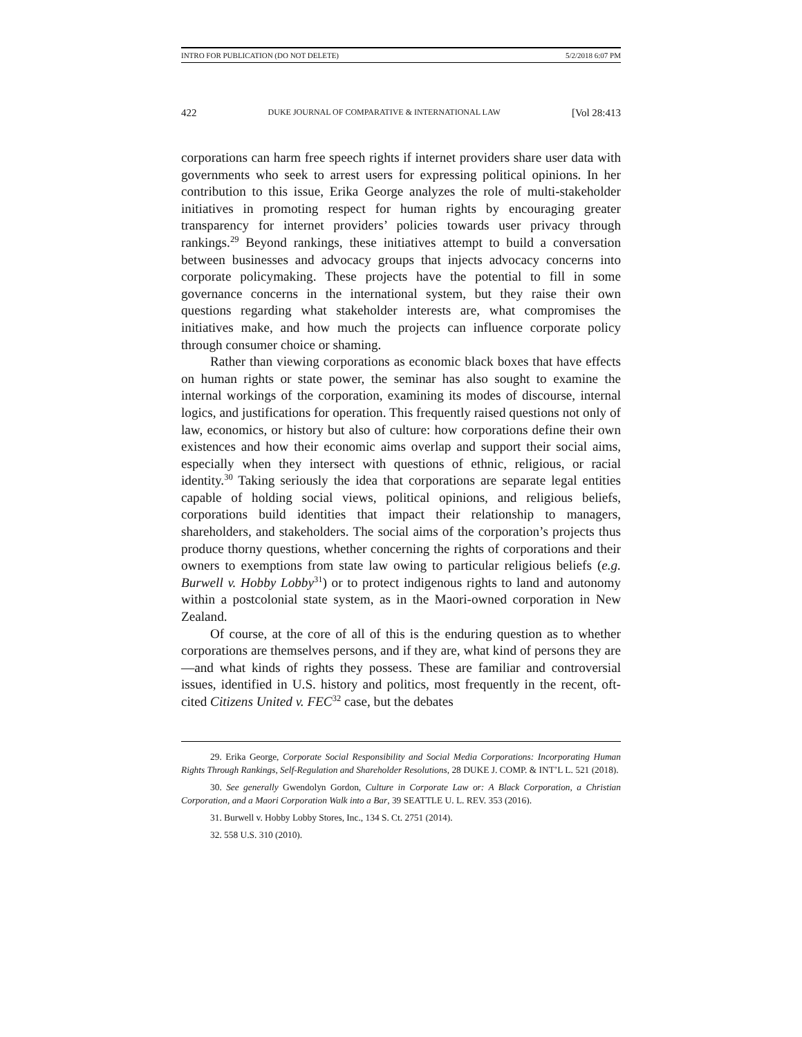INTRO FOR PUBLICATION (DO NOT DELETE) 5/2/2018 6:07 PM
422 DUKE JOURNAL OF COMPARATIVE & INTERNATIONAL LAW [Vol 28:413
corporations can harm free speech rights if internet providers share user data with governments who seek to arrest users for expressing political opinions. In her contribution to this issue, Erika George analyzes the role of multi-stakeholder initiatives in promoting respect for human rights by encouraging greater transparency for internet providers’ policies towards user privacy through rankings.<sup>29</sup> Beyond rankings, these initiatives attempt to build a conversation between businesses and advocacy groups that injects advocacy concerns into corporate policymaking. These projects have the potential to fill in some governance concerns in the international system, but they raise their own questions regarding what stakeholder interests are, what compromises the initiatives make, and how much the projects can influence corporate policy through consumer choice or shaming.
Rather than viewing corporations as economic black boxes that have effects on human rights or state power, the seminar has also sought to examine the internal workings of the corporation, examining its modes of discourse, internal logics, and justifications for operation. This frequently raised questions not only of law, economics, or history but also of culture: how corporations define their own existences and how their economic aims overlap and support their social aims, especially when they intersect with questions of ethnic, religious, or racial identity.<sup>30</sup> Taking seriously the idea that corporations are separate legal entities capable of holding social views, political opinions, and religious beliefs, corporations build identities that impact their relationship to managers, shareholders, and stakeholders. The social aims of the corporation’s projects thus produce thorny questions, whether concerning the rights of corporations and their owners to exemptions from state law owing to particular religious beliefs (e.g. Burwell v. Hobby Lobby<sup>31</sup>) or to protect indigenous rights to land and autonomy within a postcolonial state system, as in the Maori-owned corporation in New Zealand.
Of course, at the core of all of this is the enduring question as to whether corporations are themselves persons, and if they are, what kind of persons they are—and what kinds of rights they possess. These are familiar and controversial issues, identified in U.S. history and politics, most frequently in the recent, oft-cited Citizens United v. FEC<sup>32</sup> case, but the debates
29. Erika George, Corporate Social Responsibility and Social Media Corporations: Incorporating Human Rights Through Rankings, Self-Regulation and Shareholder Resolutions, 28 DUKE J. COMP. & INT’L L. 521 (2018).
30. See generally Gwendolyn Gordon, Culture in Corporate Law or: A Black Corporation, a Christian Corporation, and a Maori Corporation Walk into a Bar, 39 SEATTLE U. L. REV. 353 (2016).
31. Burwell v. Hobby Lobby Stores, Inc., 134 S. Ct. 2751 (2014).
32. 558 U.S. 310 (2010).